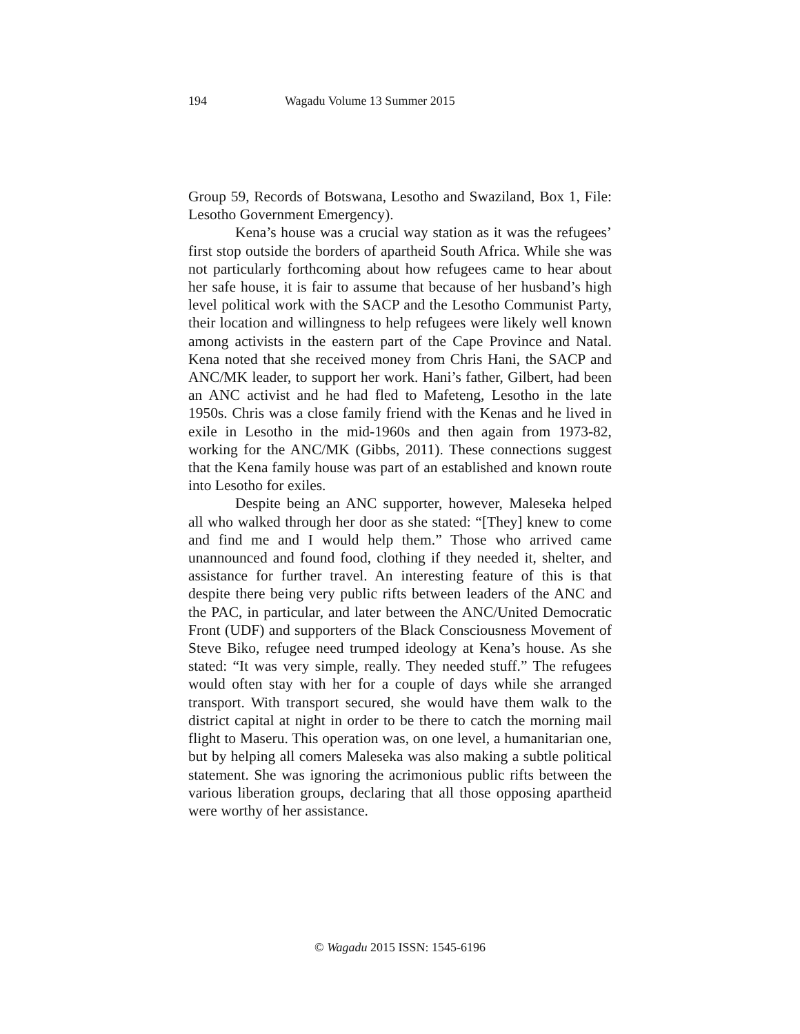194 Wagadu Volume 13 Summer 2015
Group 59, Records of Botswana, Lesotho and Swaziland, Box 1, File: Lesotho Government Emergency).
Kena’s house was a crucial way station as it was the refugees’ first stop outside the borders of apartheid South Africa. While she was not particularly forthcoming about how refugees came to hear about her safe house, it is fair to assume that because of her husband’s high level political work with the SACP and the Lesotho Communist Party, their location and willingness to help refugees were likely well known among activists in the eastern part of the Cape Province and Natal. Kena noted that she received money from Chris Hani, the SACP and ANC/MK leader, to support her work. Hani’s father, Gilbert, had been an ANC activist and he had fled to Mafeteng, Lesotho in the late 1950s. Chris was a close family friend with the Kenas and he lived in exile in Lesotho in the mid-1960s and then again from 1973-82, working for the ANC/MK (Gibbs, 2011). These connections suggest that the Kena family house was part of an established and known route into Lesotho for exiles.
Despite being an ANC supporter, however, Maleseka helped all who walked through her door as she stated: “[They] knew to come and find me and I would help them.” Those who arrived came unannounced and found food, clothing if they needed it, shelter, and assistance for further travel. An interesting feature of this is that despite there being very public rifts between leaders of the ANC and the PAC, in particular, and later between the ANC/United Democratic Front (UDF) and supporters of the Black Consciousness Movement of Steve Biko, refugee need trumped ideology at Kena’s house. As she stated: “It was very simple, really. They needed stuff.” The refugees would often stay with her for a couple of days while she arranged transport. With transport secured, she would have them walk to the district capital at night in order to be there to catch the morning mail flight to Maseru. This operation was, on one level, a humanitarian one, but by helping all comers Maleseka was also making a subtle political statement. She was ignoring the acrimonious public rifts between the various liberation groups, declaring that all those opposing apartheid were worthy of her assistance.
© Wagadu 2015 ISSN: 1545-6196